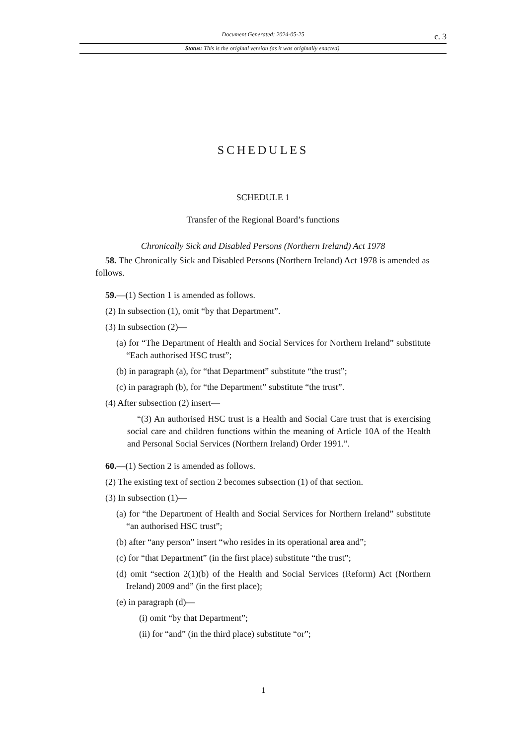Document Generated: 2024-05-25
c. 3
Status: This is the original version (as it was originally enacted).
SCHEDULES
SCHEDULE 1
Transfer of the Regional Board’s functions
Chronically Sick and Disabled Persons (Northern Ireland) Act 1978
58. The Chronically Sick and Disabled Persons (Northern Ireland) Act 1978 is amended as follows.
59.—(1) Section 1 is amended as follows.
(2) In subsection (1), omit “by that Department”.
(3) In subsection (2)—
(a) for “The Department of Health and Social Services for Northern Ireland” substitute “Each authorised HSC trust”;
(b) in paragraph (a), for “that Department” substitute “the trust”;
(c) in paragraph (b), for “the Department” substitute “the trust”.
(4) After subsection (2) insert—
“(3) An authorised HSC trust is a Health and Social Care trust that is exercising social care and children functions within the meaning of Article 10A of the Health and Personal Social Services (Northern Ireland) Order 1991.”.
60.—(1) Section 2 is amended as follows.
(2) The existing text of section 2 becomes subsection (1) of that section.
(3) In subsection (1)—
(a) for “the Department of Health and Social Services for Northern Ireland” substitute “an authorised HSC trust”;
(b) after “any person” insert “who resides in its operational area and”;
(c) for “that Department” (in the first place) substitute “the trust”;
(d) omit “section 2(1)(b) of the Health and Social Services (Reform) Act (Northern Ireland) 2009 and” (in the first place);
(e) in paragraph (d)—
(i) omit “by that Department”;
(ii) for “and” (in the third place) substitute “or”;
1